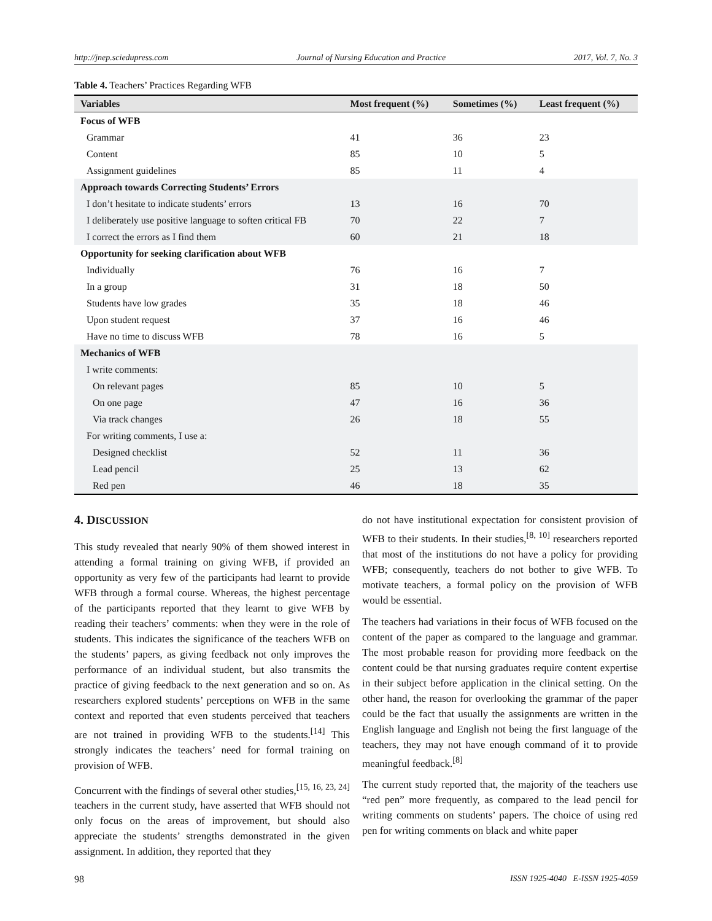http://jnep.sciedupress.com Journal of Nursing Education and Practice 2017, Vol. 7, No. 3
Table 4. Teachers’ Practices Regarding WFB
| Variables | Most frequent (%) | Sometimes (%) | Least frequent (%) |
| --- | --- | --- | --- |
| Focus of WFB | | | |
| Grammar | 41 | 36 | 23 |
| Content | 85 | 10 | 5 |
| Assignment guidelines | 85 | 11 | 4 |
| Approach towards Correcting Students’ Errors | | | |
| I don’t hesitate to indicate students’ errors | 13 | 16 | 70 |
| I deliberately use positive language to soften critical FB | 70 | 22 | 7 |
| I correct the errors as I find them | 60 | 21 | 18 |
| Opportunity for seeking clarification about WFB | | | |
| Individually | 76 | 16 | 7 |
| In a group | 31 | 18 | 50 |
| Students have low grades | 35 | 18 | 46 |
| Upon student request | 37 | 16 | 46 |
| Have no time to discuss WFB | 78 | 16 | 5 |
| Mechanics of WFB | | | |
| I write comments: | | | |
| On relevant pages | 85 | 10 | 5 |
| On one page | 47 | 16 | 36 |
| Via track changes | 26 | 18 | 55 |
| For writing comments, I use a: | | | |
| Designed checklist | 52 | 11 | 36 |
| Lead pencil | 25 | 13 | 62 |
| Red pen | 46 | 18 | 35 |
4. DISCUSSION
This study revealed that nearly 90% of them showed interest in attending a formal training on giving WFB, if provided an opportunity as very few of the participants had learnt to provide WFB through a formal course. Whereas, the highest percentage of the participants reported that they learnt to give WFB by reading their teachers’ comments: when they were in the role of students. This indicates the significance of the teachers WFB on the students’ papers, as giving feedback not only improves the performance of an individual student, but also transmits the practice of giving feedback to the next generation and so on. As researchers explored students’ perceptions on WFB in the same context and reported that even students perceived that teachers are not trained in providing WFB to the students.<sup>[14]</sup> This strongly indicates the teachers’ need for formal training on provision of WFB.
Concurrent with the findings of several other studies,<sup>[15, 16, 23, 24]</sup> teachers in the current study, have asserted that WFB should not only focus on the areas of improvement, but should also appreciate the students’ strengths demonstrated in the given assignment. In addition, they reported that they
do not have institutional expectation for consistent provision of WFB to their students. In their studies,<sup>[8, 10]</sup> researchers reported that most of the institutions do not have a policy for providing WFB; consequently, teachers do not bother to give WFB. To motivate teachers, a formal policy on the provision of WFB would be essential.
The teachers had variations in their focus of WFB focused on the content of the paper as compared to the language and grammar. The most probable reason for providing more feedback on the content could be that nursing graduates require content expertise in their subject before application in the clinical setting. On the other hand, the reason for overlooking the grammar of the paper could be the fact that usually the assignments are written in the English language and English not being the first language of the teachers, they may not have enough command of it to provide meaningful feedback.<sup>[8]</sup>
The current study reported that, the majority of the teachers use “red pen” more frequently, as compared to the lead pencil for writing comments on students’ papers. The choice of using red pen for writing comments on black and white paper
98 ISSN 1925-4040 E-ISSN 1925-4059